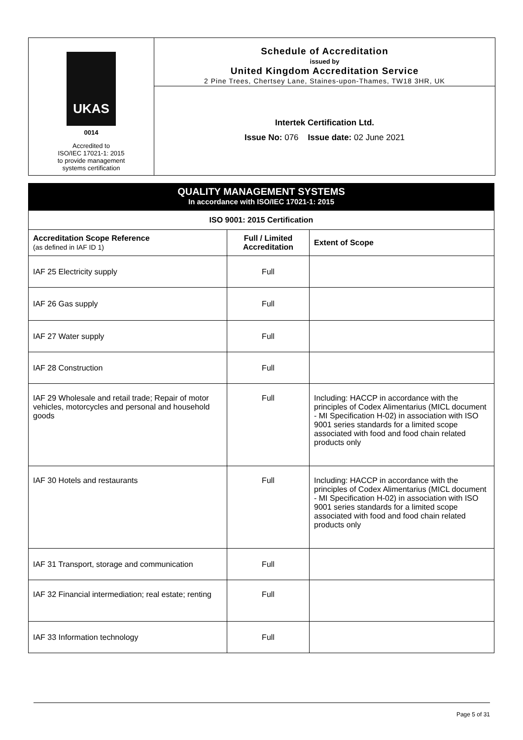UKAS
0014
Accredited to
ISO/IEC 17021-1: 2015
to provide management
systems certification
Schedule of Accreditation
issued by
United Kingdom Accreditation Service
2 Pine Trees, Chertsey Lane, Staines-upon-Thames, TW18 3HR, UK
Intertek Certification Ltd.
Issue No: 076 Issue date: 02 June 2021
QUALITY MANAGEMENT SYSTEMS
In accordance with ISO/IEC 17021-1: 2015
| ISO 9001: 2015 Certification | | |
| --- | --- | --- |
| Accreditation Scope Reference (as defined in IAF ID 1) | Full / Limited Accreditation | Extent of Scope |
| IAF 25 Electricity supply | Full | |
| IAF 26 Gas supply | Full | |
| IAF 27 Water supply | Full | |
| IAF 28 Construction | Full | |
| IAF 29 Wholesale and retail trade; Repair of motor vehicles, motorcycles and personal and household goods | Full | Including: HACCP in accordance with the principles of Codex Alimentarius (MICL document - MI Specification H-02) in association with ISO 9001 series standards for a limited scope associated with food and food chain related products only |
| IAF 30 Hotels and restaurants | Full | Including: HACCP in accordance with the principles of Codex Alimentarius (MICL document - MI Specification H-02) in association with ISO 9001 series standards for a limited scope associated with food and food chain related products only |
| IAF 31 Transport, storage and communication | Full | |
| IAF 32 Financial intermediation; real estate; renting | Full | |
| IAF 33 Information technology | Full | |
Page 5 of 31